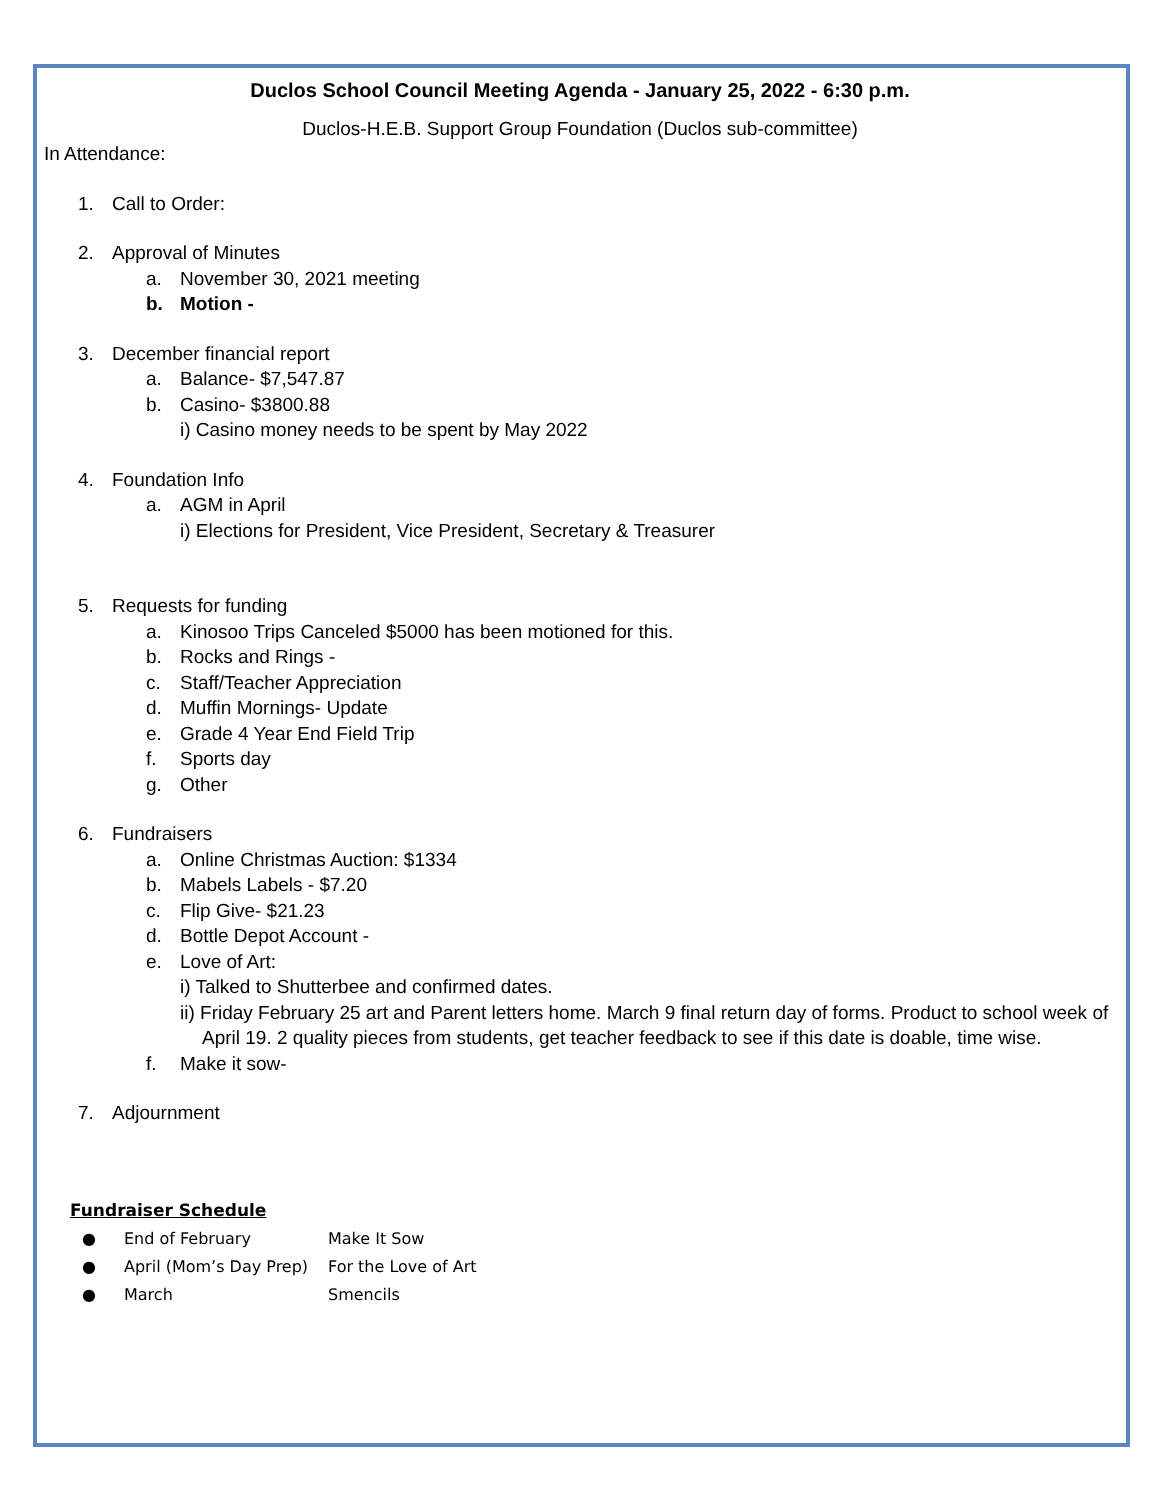Duclos School Council Meeting Agenda - January 25, 2022 - 6:30 p.m.
Duclos-H.E.B. Support Group Foundation (Duclos sub-committee)
In Attendance:
1. Call to Order:
2. Approval of Minutes
a. November 30, 2021 meeting
b. Motion -
3. December financial report
a. Balance- $7,547.87
b. Casino- $3800.88
i) Casino money needs to be spent by May 2022
4. Foundation Info
a. AGM in April
i) Elections for President, Vice President, Secretary & Treasurer
5. Requests for funding
a. Kinosoo Trips Canceled $5000 has been motioned for this.
b. Rocks and Rings -
c. Staff/Teacher Appreciation
d. Muffin Mornings- Update
e. Grade 4 Year End Field Trip
f. Sports day
g. Other
6. Fundraisers
a. Online Christmas Auction: $1334
b. Mabels Labels - $7.20
c. Flip Give- $21.23
d. Bottle Depot Account -
e. Love of Art:
i) Talked to Shutterbee and confirmed dates.
ii) Friday February 25 art and Parent letters home. March 9 final return day of forms. Product to school week of April 19. 2 quality pieces from students, get teacher feedback to see if this date is doable, time wise.
f. Make it sow-
7. Adjournment
Fundraiser Schedule
● End of February Make It Sow
● April (Mom’s Day Prep) For the Love of Art
● March Smencils